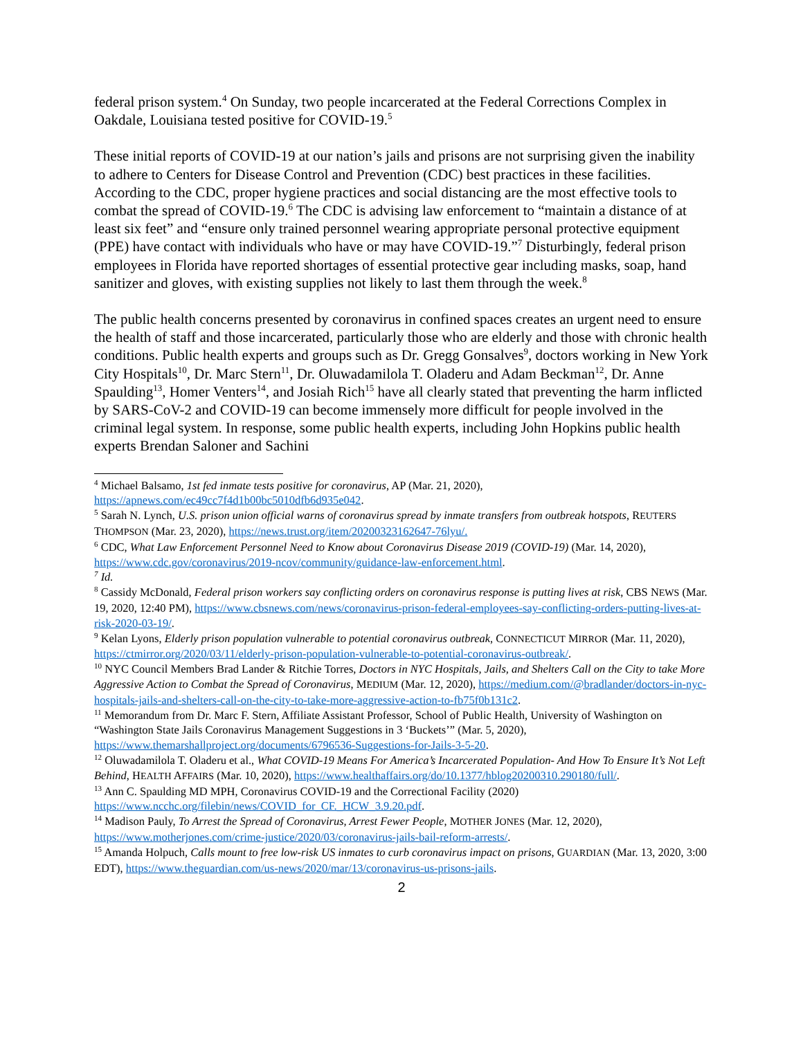federal prison system.<sup>4</sup> On Sunday, two people incarcerated at the Federal Corrections Complex in Oakdale, Louisiana tested positive for COVID-19.<sup>5</sup>
These initial reports of COVID-19 at our nation’s jails and prisons are not surprising given the inability to adhere to Centers for Disease Control and Prevention (CDC) best practices in these facilities. According to the CDC, proper hygiene practices and social distancing are the most effective tools to combat the spread of COVID-19.<sup>6</sup> The CDC is advising law enforcement to “maintain a distance of at least six feet” and “ensure only trained personnel wearing appropriate personal protective equipment (PPE) have contact with individuals who have or may have COVID-19.”<sup>7</sup> Disturbingly, federal prison employees in Florida have reported shortages of essential protective gear including masks, soap, hand sanitizer and gloves, with existing supplies not likely to last them through the week.<sup>8</sup>
The public health concerns presented by coronavirus in confined spaces creates an urgent need to ensure the health of staff and those incarcerated, particularly those who are elderly and those with chronic health conditions. Public health experts and groups such as Dr. Gregg Gonsalves<sup>9</sup>, doctors working in New York City Hospitals<sup>10</sup>, Dr. Marc Stern<sup>11</sup>, Dr. Oluwadamilola T. Oladeru and Adam Beckman<sup>12</sup>, Dr. Anne Spaulding<sup>13</sup>, Homer Venters<sup>14</sup>, and Josiah Rich<sup>15</sup> have all clearly stated that preventing the harm inflicted by SARS-CoV-2 and COVID-19 can become immensely more difficult for people involved in the criminal legal system. In response, some public health experts, including John Hopkins public health experts Brendan Saloner and Sachini
<sup>4</sup> Michael Balsamo, 1st fed inmate tests positive for coronavirus, AP (Mar. 21, 2020), https://apnews.com/ec49cc7f4d1b00bc5010dfb6d935e042.
<sup>5</sup> Sarah N. Lynch, U.S. prison union official warns of coronavirus spread by inmate transfers from outbreak hotspots, REUTERS THOMPSON (Mar. 23, 2020), https://news.trust.org/item/20200323162647-76lyu/.
<sup>6</sup> CDC, What Law Enforcement Personnel Need to Know about Coronavirus Disease 2019 (COVID-19) (Mar. 14, 2020), https://www.cdc.gov/coronavirus/2019-ncov/community/guidance-law-enforcement.html.
<sup>7</sup> Id.
<sup>8</sup> Cassidy McDonald, Federal prison workers say conflicting orders on coronavirus response is putting lives at risk, CBS NEWS (Mar. 19, 2020, 12:40 PM), https://www.cbsnews.com/news/coronavirus-prison-federal-employees-say-conflicting-orders-putting-lives-at-risk-2020-03-19/.
<sup>9</sup> Kelan Lyons, Elderly prison population vulnerable to potential coronavirus outbreak, CONNECTICUT MIRROR (Mar. 11, 2020), https://ctmirror.org/2020/03/11/elderly-prison-population-vulnerable-to-potential-coronavirus-outbreak/.
<sup>10</sup> NYC Council Members Brad Lander & Ritchie Torres, Doctors in NYC Hospitals, Jails, and Shelters Call on the City to take More Aggressive Action to Combat the Spread of Coronavirus, MEDIUM (Mar. 12, 2020), https://medium.com/@bradlander/doctors-in-nyc-hospitals-jails-and-shelters-call-on-the-city-to-take-more-aggressive-action-to-fb75f0b131c2.
<sup>11</sup> Memorandum from Dr. Marc F. Stern, Affiliate Assistant Professor, School of Public Health, University of Washington on “Washington State Jails Coronavirus Management Suggestions in 3 ‘Buckets’” (Mar. 5, 2020), https://www.themarshallproject.org/documents/6796536-Suggestions-for-Jails-3-5-20.
<sup>12</sup> Oluwadamilola T. Oladeru et al., What COVID-19 Means For America’s Incarcerated Population- And How To Ensure It’s Not Left Behind, HEALTH AFFAIRS (Mar. 10, 2020), https://www.healthaffairs.org/do/10.1377/hblog20200310.290180/full/.
<sup>13</sup> Ann C. Spaulding MD MPH, Coronavirus COVID-19 and the Correctional Facility (2020) https://www.ncchc.org/filebin/news/COVID_for_CF._HCW_3.9.20.pdf.
<sup>14</sup> Madison Pauly, To Arrest the Spread of Coronavirus, Arrest Fewer People, MOTHER JONES (Mar. 12, 2020), https://www.motherjones.com/crime-justice/2020/03/coronavirus-jails-bail-reform-arrests/.
<sup>15</sup> Amanda Holpuch, Calls mount to free low-risk US inmates to curb coronavirus impact on prisons, GUARDIAN (Mar. 13, 2020, 3:00 EDT), https://www.theguardian.com/us-news/2020/mar/13/coronavirus-us-prisons-jails.
2